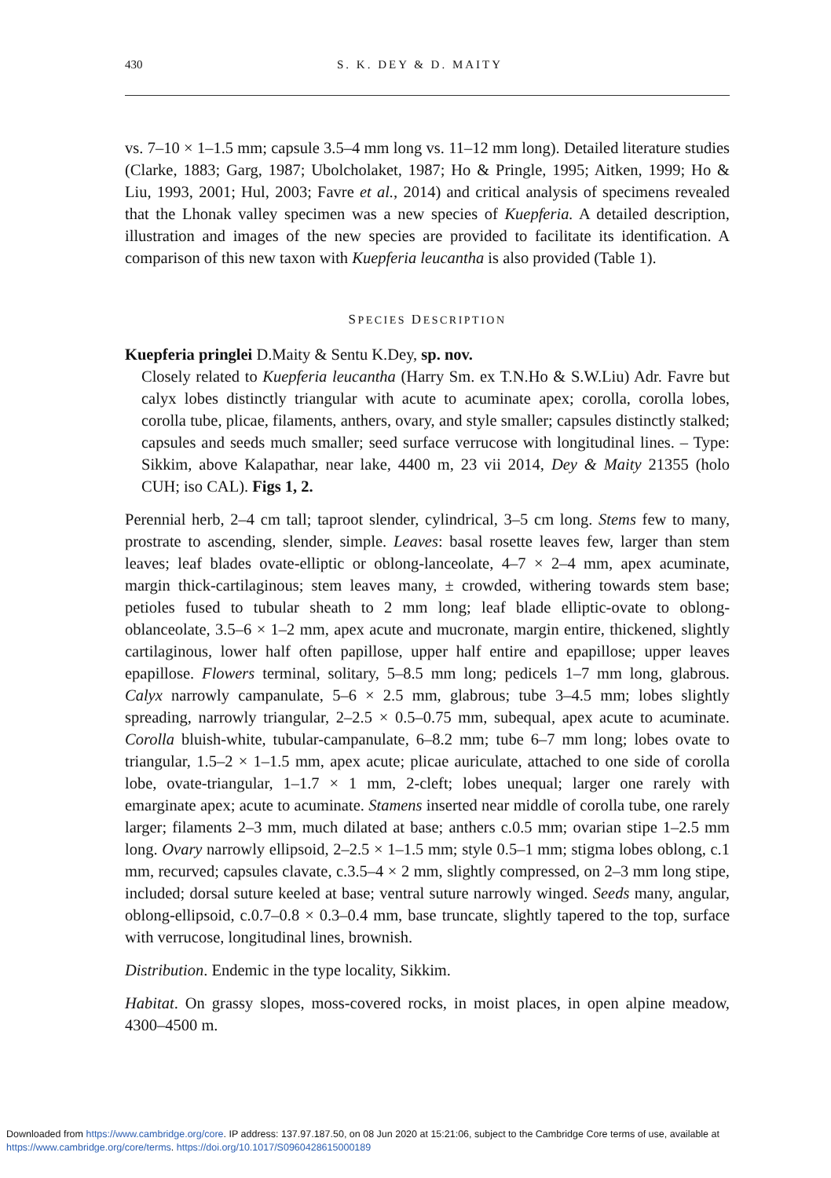430 S. K. DEY & D. MAITY
vs. 7–10 × 1–1.5 mm; capsule 3.5–4 mm long vs. 11–12 mm long). Detailed literature studies (Clarke, 1883; Garg, 1987; Ubolcholaket, 1987; Ho & Pringle, 1995; Aitken, 1999; Ho & Liu, 1993, 2001; Hul, 2003; Favre et al., 2014) and critical analysis of specimens revealed that the Lhonak valley specimen was a new species of Kuepferia. A detailed description, illustration and images of the new species are provided to facilitate its identification. A comparison of this new taxon with Kuepferia leucantha is also provided (Table 1).
SPECIES DESCRIPTION
Kuepferia pringlei D.Maity & Sentu K.Dey, sp. nov.
Closely related to Kuepferia leucantha (Harry Sm. ex T.N.Ho & S.W.Liu) Adr. Favre but calyx lobes distinctly triangular with acute to acuminate apex; corolla, corolla lobes, corolla tube, plicae, filaments, anthers, ovary, and style smaller; capsules distinctly stalked; capsules and seeds much smaller; seed surface verrucose with longitudinal lines. – Type: Sikkim, above Kalapathar, near lake, 4400 m, 23 vii 2014, Dey & Maity 21355 (holo CUH; iso CAL). Figs 1, 2.
Perennial herb, 2–4 cm tall; taproot slender, cylindrical, 3–5 cm long. Stems few to many, prostrate to ascending, slender, simple. Leaves: basal rosette leaves few, larger than stem leaves; leaf blades ovate-elliptic or oblong-lanceolate, 4–7 × 2–4 mm, apex acuminate, margin thick-cartilaginous; stem leaves many, ± crowded, withering towards stem base; petioles fused to tubular sheath to 2 mm long; leaf blade elliptic-ovate to oblong-oblanceolate, 3.5–6 × 1–2 mm, apex acute and mucronate, margin entire, thickened, slightly cartilaginous, lower half often papillose, upper half entire and epapillose; upper leaves epapillose. Flowers terminal, solitary, 5–8.5 mm long; pedicels 1–7 mm long, glabrous. Calyx narrowly campanulate, 5–6 × 2.5 mm, glabrous; tube 3–4.5 mm; lobes slightly spreading, narrowly triangular, 2–2.5 × 0.5–0.75 mm, subequal, apex acute to acuminate. Corolla bluish-white, tubular-campanulate, 6–8.2 mm; tube 6–7 mm long; lobes ovate to triangular, 1.5–2 × 1–1.5 mm, apex acute; plicae auriculate, attached to one side of corolla lobe, ovate-triangular, 1–1.7 × 1 mm, 2-cleft; lobes unequal; larger one rarely with emarginate apex; acute to acuminate. Stamens inserted near middle of corolla tube, one rarely larger; filaments 2–3 mm, much dilated at base; anthers c.0.5 mm; ovarian stipe 1–2.5 mm long. Ovary narrowly ellipsoid, 2–2.5 × 1–1.5 mm; style 0.5–1 mm; stigma lobes oblong, c.1 mm, recurved; capsules clavate, c.3.5–4 × 2 mm, slightly compressed, on 2–3 mm long stipe, included; dorsal suture keeled at base; ventral suture narrowly winged. Seeds many, angular, oblong-ellipsoid, c.0.7–0.8 × 0.3–0.4 mm, base truncate, slightly tapered to the top, surface with verrucose, longitudinal lines, brownish.
Distribution. Endemic in the type locality, Sikkim.
Habitat. On grassy slopes, moss-covered rocks, in moist places, in open alpine meadow, 4300–4500 m.
Downloaded from https://www.cambridge.org/core. IP address: 137.97.187.50, on 08 Jun 2020 at 15:21:06, subject to the Cambridge Core terms of use, available at https://www.cambridge.org/core/terms. https://doi.org/10.1017/S0960428615000189